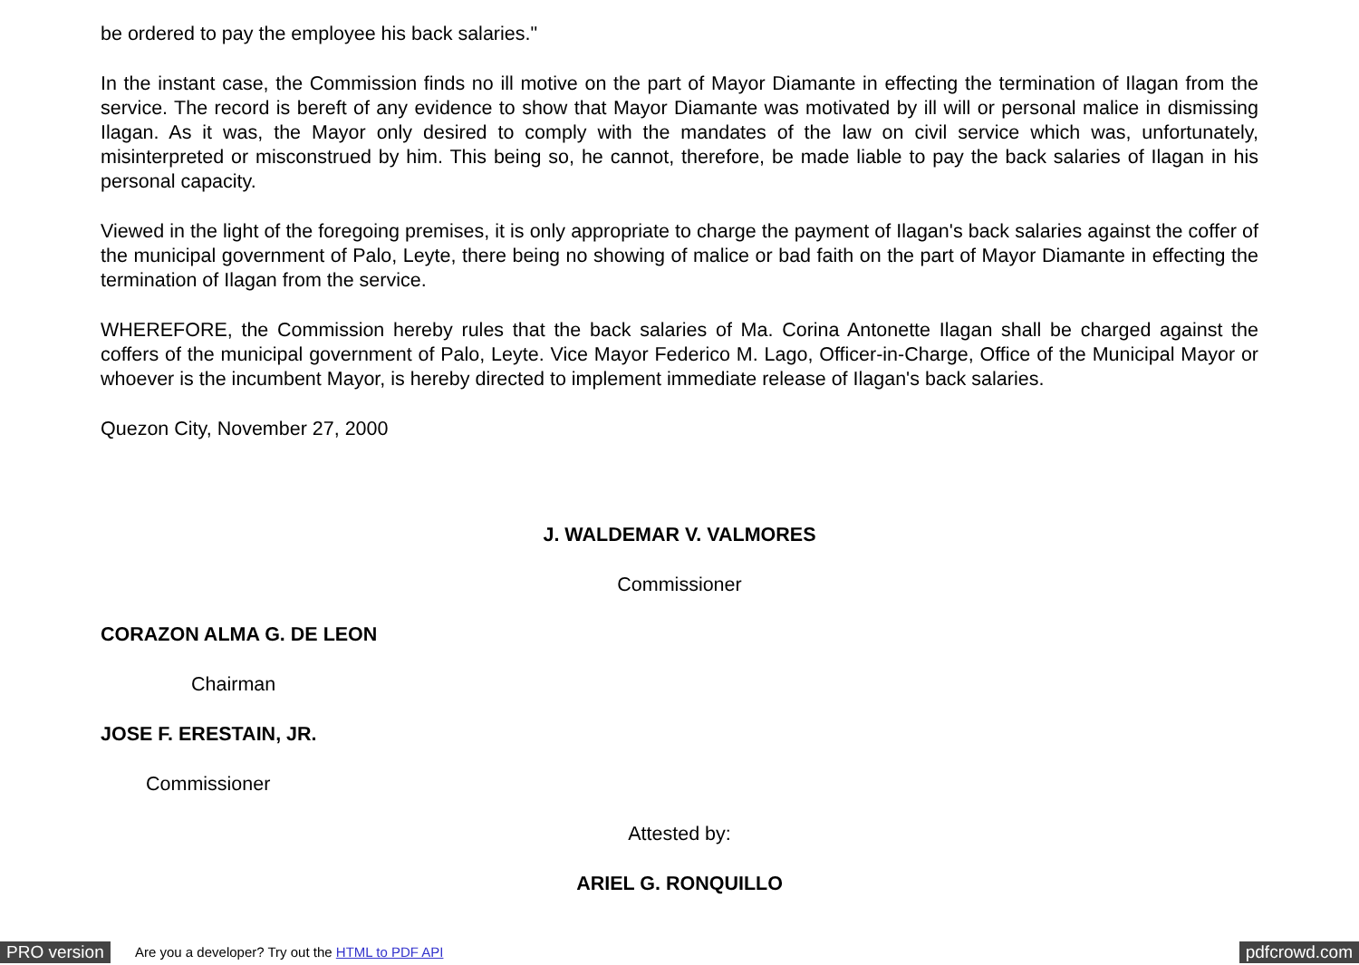be ordered to pay the employee his back salaries."
In the instant case, the Commission finds no ill motive on the part of Mayor Diamante in effecting the termination of Ilagan from the service. The record is bereft of any evidence to show that Mayor Diamante was motivated by ill will or personal malice in dismissing Ilagan. As it was, the Mayor only desired to comply with the mandates of the law on civil service which was, unfortunately, misinterpreted or misconstrued by him. This being so, he cannot, therefore, be made liable to pay the back salaries of Ilagan in his personal capacity.
Viewed in the light of the foregoing premises, it is only appropriate to charge the payment of Ilagan's back salaries against the coffer of the municipal government of Palo, Leyte, there being no showing of malice or bad faith on the part of Mayor Diamante in effecting the termination of Ilagan from the service.
WHEREFORE, the Commission hereby rules that the back salaries of Ma. Corina Antonette Ilagan shall be charged against the coffers of the municipal government of Palo, Leyte. Vice Mayor Federico M. Lago, Officer-in-Charge, Office of the Municipal Mayor or whoever is the incumbent Mayor, is hereby directed to implement immediate release of Ilagan's back salaries.
Quezon City, November 27, 2000
J. WALDEMAR V. VALMORES
Commissioner
CORAZON ALMA G. DE LEON
Chairman
JOSE F. ERESTAIN, JR.
Commissioner
Attested by:
ARIEL G. RONQUILLO
PRO version Are you a developer? Try out the HTML to PDF API pdfcrowd.com